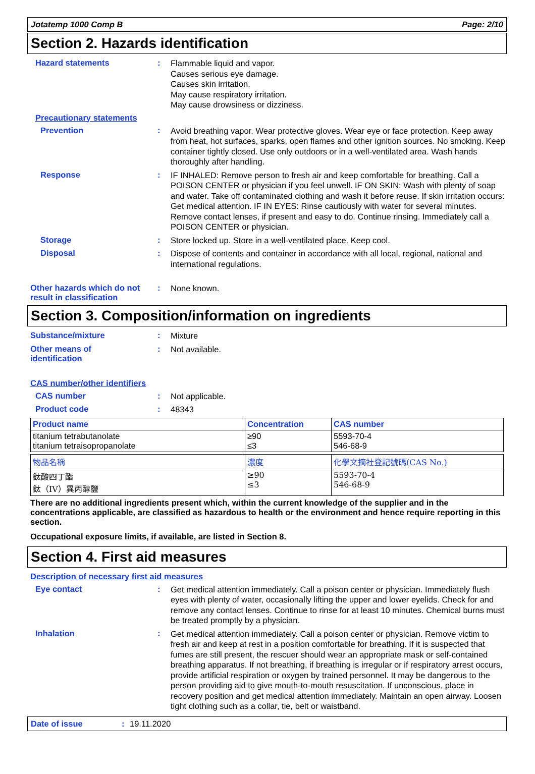Jotatemp 1000 Comp B Page: 2/10
Section 2. Hazards identification
Hazard statements :
Flammable liquid and vapor.
Causes serious eye damage.
Causes skin irritation.
May cause respiratory irritation.
May cause drowsiness or dizziness.
Precautionary statements
Prevention :
Avoid breathing vapor. Wear protective gloves. Wear eye or face protection. Keep away from heat, hot surfaces, sparks, open flames and other ignition sources. No smoking. Keep container tightly closed. Use only outdoors or in a well-ventilated area. Wash hands thoroughly after handling.
Response :
IF INHALED: Remove person to fresh air and keep comfortable for breathing. Call a POISON CENTER or physician if you feel unwell. IF ON SKIN: Wash with plenty of soap and water. Take off contaminated clothing and wash it before reuse. If skin irritation occurs: Get medical attention. IF IN EYES: Rinse cautiously with water for several minutes. Remove contact lenses, if present and easy to do. Continue rinsing. Immediately call a POISON CENTER or physician.
Storage :
Store locked up. Store in a well-ventilated place. Keep cool.
Disposal :
Dispose of contents and container in accordance with all local, regional, national and international regulations.
Other hazards which do not result in classification
:
None known.
Section 3. Composition/information on ingredients
Substance/mixture :
Mixture
Other means of
identification
:
Not available.
CAS number/other identifiers
CAS number :
Not applicable.
Product code :
48343
| Product name | Concentration | CAS number |
| --- | --- | --- |
| titanium tetrabutanolate titanium tetraisopropanolate | ≥90 ≤3 | 5593-70-4 546-68-9 |
| 物品名稱 | 濃度 | 化學文摘社登記號碼(CAS No.) |
| --- | --- | --- |
| 鈦酸四丁酯 鈦（IV）異丙醇鹽 | ≥90 ≤3 | 5593-70-4 546-68-9 |
There are no additional ingredients present which, within the current knowledge of the supplier and in the concentrations applicable, are classified as hazardous to health or the environment and hence require reporting in this section.
Occupational exposure limits, if available, are listed in Section 8.
Section 4. First aid measures
Description of necessary first aid measures
Eye contact :
Get medical attention immediately. Call a poison center or physician. Immediately flush eyes with plenty of water, occasionally lifting the upper and lower eyelids. Check for and remove any contact lenses. Continue to rinse for at least 10 minutes. Chemical burns must be treated promptly by a physician.
Inhalation :
Get medical attention immediately. Call a poison center or physician. Remove victim to fresh air and keep at rest in a position comfortable for breathing. If it is suspected that fumes are still present, the rescuer should wear an appropriate mask or self-contained breathing apparatus. If not breathing, if breathing is irregular or if respiratory arrest occurs, provide artificial respiration or oxygen by trained personnel. It may be dangerous to the person providing aid to give mouth-to-mouth resuscitation. If unconscious, place in recovery position and get medical attention immediately. Maintain an open airway. Loosen tight clothing such as a collar, tie, belt or waistband.
Date of issue: 19.11.2020